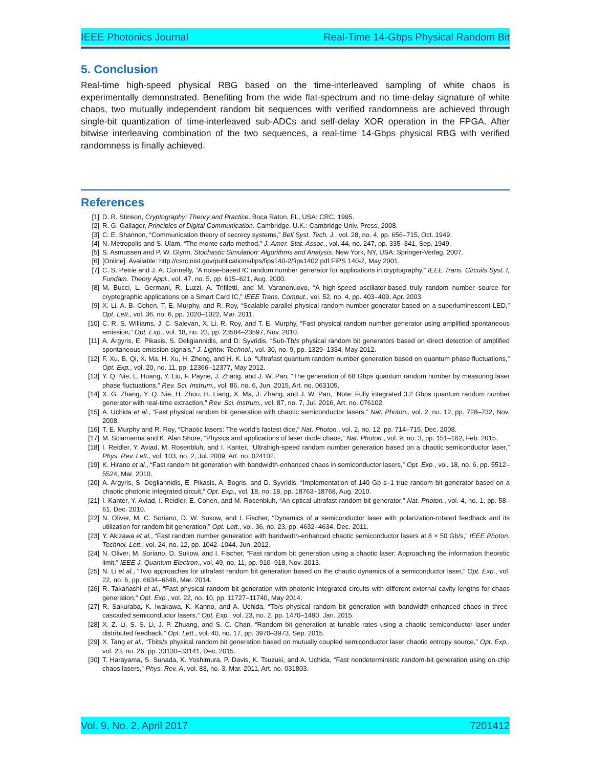IEEE Photonics Journal Real-Time 14-Gbps Physical Random Bit
5. Conclusion
Real-time high-speed physical RBG based on the time-interleaved sampling of white chaos is experimentally demonstrated. Benefiting from the wide flat-spectrum and no time-delay signature of white chaos, two mutually independent random bit sequences with verified randomness are achieved through single-bit quantization of time-interleaved sub-ADCs and self-delay XOR operation in the FPGA. After bitwise interleaving combination of the two sequences, a real-time 14-Gbps physical RBG with verified randomness is finally achieved.
References
[1] D. R. Stinson, Cryptography: Theory and Practice. Boca Raton, FL, USA: CRC, 1995.
[2] R. G. Gallager, Principles of Digital Communication. Cambridge, U.K.: Cambridge Univ. Press, 2008.
[3] C. E. Shannon, “Communication theory of secrecy systems,” Bell Syst. Tech. J., vol. 28, no. 4, pp. 656–715, Oct. 1949.
[4] N. Metropolis and S. Ulam, “The monte carlo method,” J. Amer. Stat. Assoc., vol. 44, no. 247, pp. 335–341, Sep. 1949.
[5] S. Asmussen and P. W. Glynn, Stochastic Simulation: Algorithms and Analysis. New York, NY, USA: Springer-Verlag, 2007.
[6] [Online]. Available: http://csrc.nist.gov/publications/fips/fips140-2/fips1402.pdf FIPS 140-2, May 2001.
[7] C. S. Petrie and J. A. Connelly, “A noise-based IC random number generator for applications in cryptography,” IEEE Trans. Circuits Syst. I, Fundam. Theory Appl., vol. 47, no. 5, pp. 615–621, Aug. 2000.
[8] M. Bucci, L. Germani, R. Luzzi, A. Trifiletti, and M. Varanonuovo, “A high-speed oscillator-based truly random number source for cryptographic applications on a Smart Card IC,” IEEE Trans. Comput., vol. 52, no. 4, pp. 403–409, Apr. 2003.
[9] X. Li, A. B. Cohen, T. E. Murphy, and R. Roy, “Scalable parallel physical random number generator based on a superluminescent LED,” Opt. Lett., vol. 36, no. 6, pp. 1020–1022, Mar. 2011.
[10] C. R. S. Williams, J. C. Salevan, X. Li, R. Roy, and T. E. Murphy, “Fast physical random number generator using amplified spontaneous emission,” Opt. Exp., vol. 18, no. 23, pp. 23584–23597, Nov. 2010.
[11] A. Argyris, E. Pikasis, S. Deligiannidis, and D. Syvridis, “Sub-Tb/s physical random bit generators based on direct detection of amplified spontaneous emission signals,” J. Lightw. Technol., vol. 30, no. 9, pp. 1329–1334, May 2012.
[12] F. Xu, B. Qi, X. Ma, H. Xu, H. Zheng, and H. K. Lo, “Ultrafast quantum random number generation based on quantum phase fluctuations,” Opt. Exp., vol. 20, no. 11, pp. 12366–12377, May 2012.
[13] Y. Q. Nie, L. Huang, Y. Liu, F. Payne, J. Zhang, and J. W. Pan, “The generation of 68 Gbps quantum random number by measuring laser phase fluctuations,” Rev. Sci. Instrum., vol. 86, no. 6, Jun. 2015, Art. no. 063105.
[14] X. G. Zhang, Y. Q. Nie, H. Zhou, H. Liang, X. Ma, J. Zhang, and J. W. Pan, “Note: Fully integrated 3.2 Gbps quantum random number generator with real-time extraction,” Rev. Sci. Instrum., vol. 87, no. 7, Jul. 2016, Art. no. 076102.
[15] A. Uchida et al., “Fast physical random bit generation with chaotic semiconductor lasers,” Nat. Photon., vol. 2, no. 12, pp. 728–732, Nov. 2008.
[16] T. E. Murphy and R. Roy, “Chaotic lasers: The world’s fastest dice,” Nat. Photon., vol. 2, no. 12, pp. 714–715, Dec. 2008.
[17] M. Sciamanna and K. Alan Shore, “Physics and applications of laser diode chaos,” Nat. Photon., vol. 9, no. 3, pp. 151–162, Feb. 2015.
[18] I. Reidler, Y. Aviad, M. Rosenbluh, and I. Kanter, “Ultrahigh-speed random number generation based on a chaotic semiconductor laser,” Phys. Rev. Lett., vol. 103, no. 2, Jul. 2009, Art. no. 024102.
[19] K. Hirano et al., “Fast random bit generation with bandwidth-enhanced chaos in semiconductor lasers,” Opt. Exp., vol. 18, no. 6, pp. 5512–5524, Mar. 2010.
[20] A. Argyris, S. Degliannidis, E. Pikasis, A. Bogris, and D. Syvridis, “Implementation of 140 Gb s–1 true random bit generator based on a chaotic photonic integrated circuit,” Opt. Exp., vol. 18, no. 18, pp. 18763–18768, Aug. 2010.
[21] I. Kanter, Y. Aviad, I. Reidler, E. Cohen, and M. Rosenbluh, “An optical ultrafast random bit generator,” Nat. Photon., vol. 4, no. 1, pp. 58–61, Dec. 2010.
[22] N. Oliver, M. C. Soriano, D. W. Sukow, and I. Fischer, “Dynamics of a semiconductor laser with polarization-rotated feedback and its utilization for random bit generation,” Opt. Lett., vol. 36, no. 23, pp. 4632–4634, Dec. 2011.
[23] Y. Akizawa et al., “Fast random number generation with bandwidth-enhanced chaotic semiconductor lasers at 8 × 50 Gb/s,” IEEE Photon. Technol. Lett., vol. 24, no. 12, pp. 1042–1044, Jun. 2012.
[24] N. Oliver, M. Soriano, D. Sukow, and I. Fischer, “Fast random bit generation using a chaotic laser: Approaching the information theoretic limit,” IEEE J. Quantum Electron., vol. 49, no. 11, pp. 910–918, Nov. 2013.
[25] N. Li et al., “Two approaches for ultrafast random bit generation based on the chaotic dynamics of a semiconductor laser,” Opt. Exp., vol. 22, no. 6, pp. 6634–6646, Mar. 2014.
[26] R. Takahashi et al., “Fast physical random bit generation with photonic integrated circuits with different external cavity lengths for chaos generation,” Opt. Exp., vol. 22, no. 10, pp. 11727–11740, May 2014.
[27] R. Sakuraba, K. Iwakawa, K. Kanno, and A. Uchida, “Tb/s physical random bit generation with bandwidth-enhanced chaos in three-cascaded semiconductor lasers,” Opt. Exp., vol. 23, no. 2, pp. 1470–1490, Jan. 2015.
[28] X. Z. Li, S. S. Li, J. P. Zhuang, and S. C. Chan, “Random bit generation at tunable rates using a chaotic semiconductor laser under distributed feedback,” Opt. Lett., vol. 40, no. 17, pp. 3970–3973, Sep. 2015.
[29] X. Tang et al., “Tbits/s physical random bit generation based on mutually coupled semiconductor laser chaotic entropy source,” Opt. Exp., vol. 23, no. 26, pp. 33130–33141, Dec. 2015.
[30] T. Harayama, S. Sunada, K. Yoshimura, P. Davis, K. Tsuzuki, and A. Uchida, “Fast nondeterministic random-bit generation using on-chip chaos lasers,” Phys. Rev. A, vol. 83, no. 3, Mar. 2011, Art. no. 031803.
Vol. 9, No. 2, April 2017 7201412